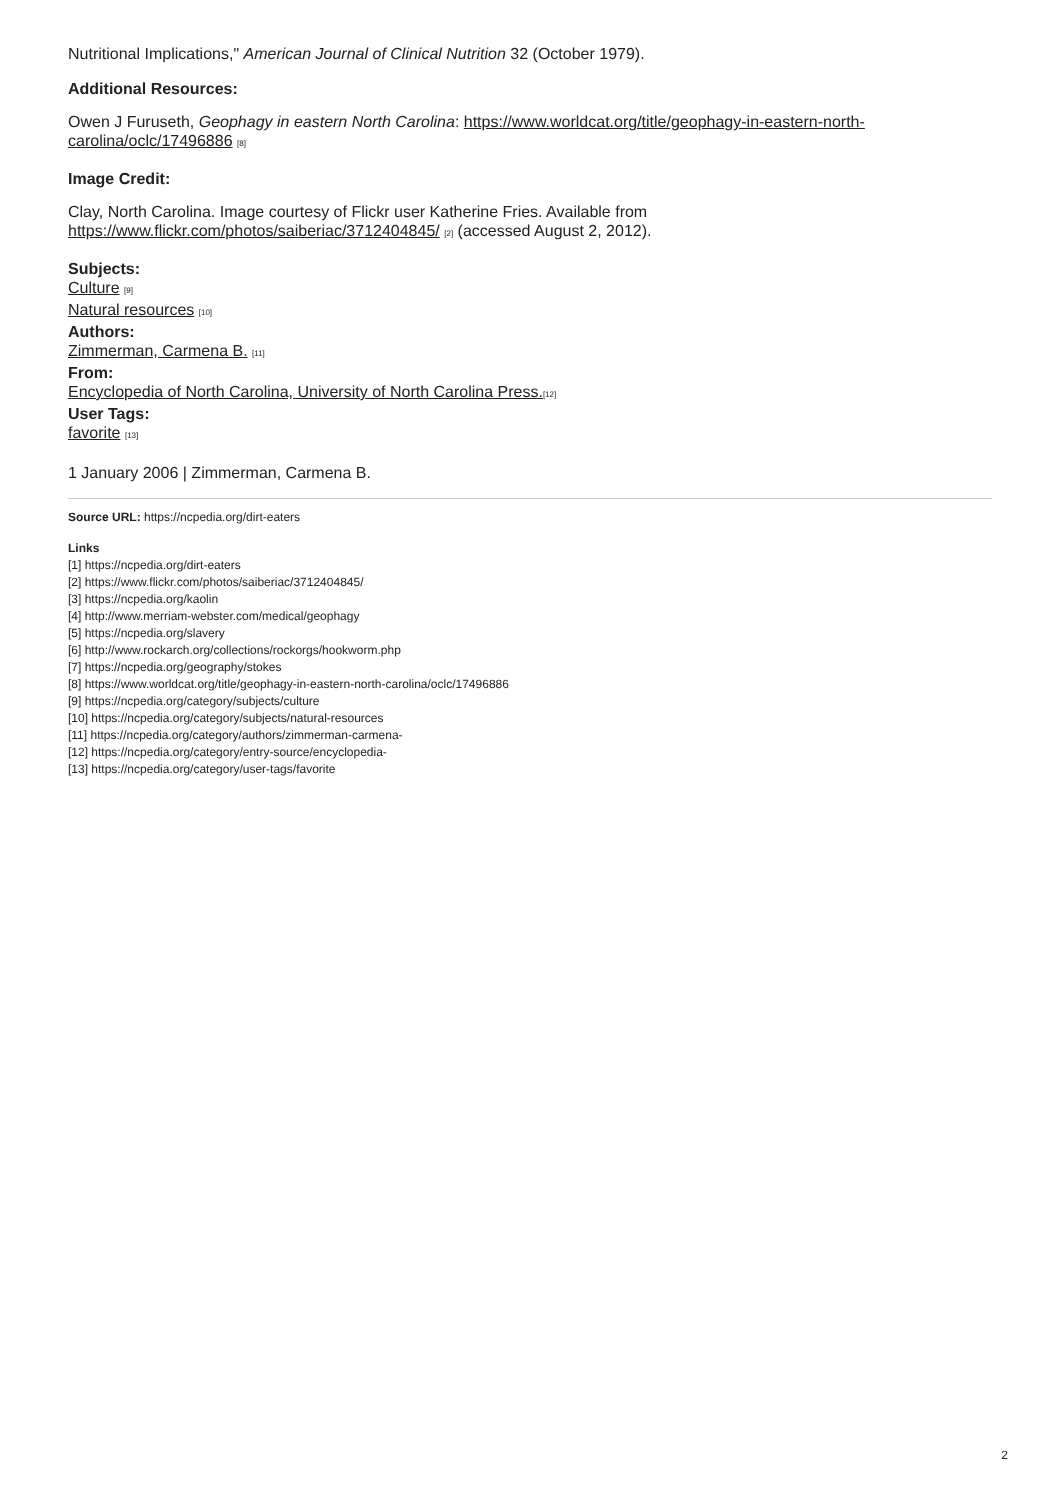Nutritional Implications," American Journal of Clinical Nutrition 32 (October 1979).
Additional Resources:
Owen J Furuseth, Geophagy in eastern North Carolina: https://www.worldcat.org/title/geophagy-in-eastern-north-carolina/oclc/17496886 [8]
Image Credit:
Clay, North Carolina. Image courtesy of Flickr user Katherine Fries. Available from
https://www.flickr.com/photos/saiberiac/3712404845/ [2] (accessed August 2, 2012).
Subjects:
Culture [9]
Natural resources [10]
Authors:
Zimmerman, Carmena B. [11]
From:
Encyclopedia of North Carolina, University of North Carolina Press.[12]
User Tags:
favorite [13]
1 January 2006 | Zimmerman, Carmena B.
Source URL: https://ncpedia.org/dirt-eaters
Links
[1] https://ncpedia.org/dirt-eaters
[2] https://www.flickr.com/photos/saiberiac/3712404845/
[3] https://ncpedia.org/kaolin
[4] http://www.merriam-webster.com/medical/geophagy
[5] https://ncpedia.org/slavery
[6] http://www.rockarch.org/collections/rockorgs/hookworm.php
[7] https://ncpedia.org/geography/stokes
[8] https://www.worldcat.org/title/geophagy-in-eastern-north-carolina/oclc/17496886
[9] https://ncpedia.org/category/subjects/culture
[10] https://ncpedia.org/category/subjects/natural-resources
[11] https://ncpedia.org/category/authors/zimmerman-carmena-
[12] https://ncpedia.org/category/entry-source/encyclopedia-
[13] https://ncpedia.org/category/user-tags/favorite
2